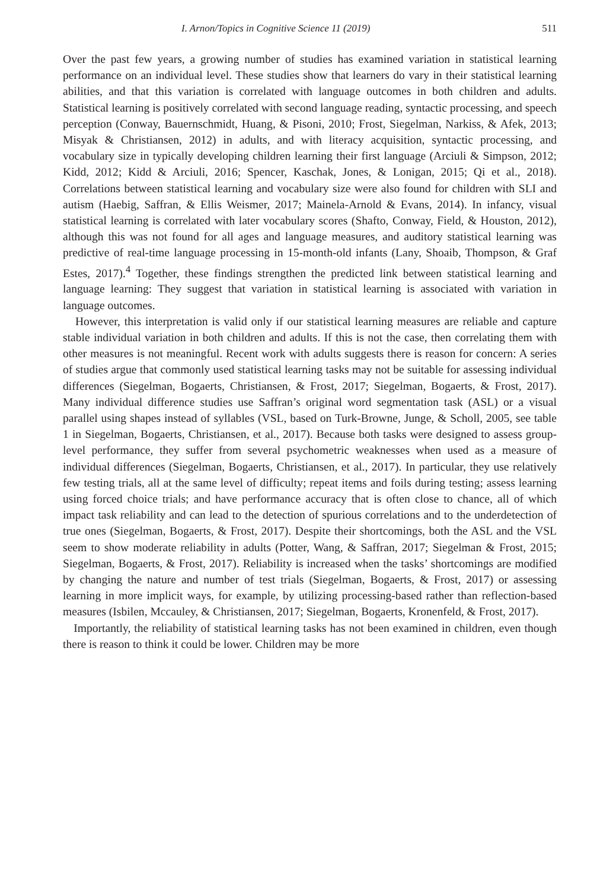I. Arnon/Topics in Cognitive Science 11 (2019) 511
Over the past few years, a growing number of studies has examined variation in statistical learning performance on an individual level. These studies show that learners do vary in their statistical learning abilities, and that this variation is correlated with language outcomes in both children and adults. Statistical learning is positively correlated with second language reading, syntactic processing, and speech perception (Conway, Bauernschmidt, Huang, & Pisoni, 2010; Frost, Siegelman, Narkiss, & Afek, 2013; Misyak & Christiansen, 2012) in adults, and with literacy acquisition, syntactic processing, and vocabulary size in typically developing children learning their first language (Arciuli & Simpson, 2012; Kidd, 2012; Kidd & Arciuli, 2016; Spencer, Kaschak, Jones, & Lonigan, 2015; Qi et al., 2018). Correlations between statistical learning and vocabulary size were also found for children with SLI and autism (Haebig, Saffran, & Ellis Weismer, 2017; Mainela-Arnold & Evans, 2014). In infancy, visual statistical learning is correlated with later vocabulary scores (Shafto, Conway, Field, & Houston, 2012), although this was not found for all ages and language measures, and auditory statistical learning was predictive of real-time language processing in 15-month-old infants (Lany, Shoaib, Thompson, & Graf Estes, 2017).<sup>4</sup> Together, these findings strengthen the predicted link between statistical learning and language learning: They suggest that variation in statistical learning is associated with variation in language outcomes.
However, this interpretation is valid only if our statistical learning measures are reliable and capture stable individual variation in both children and adults. If this is not the case, then correlating them with other measures is not meaningful. Recent work with adults suggests there is reason for concern: A series of studies argue that commonly used statistical learning tasks may not be suitable for assessing individual differences (Siegelman, Bogaerts, Christiansen, & Frost, 2017; Siegelman, Bogaerts, & Frost, 2017). Many individual difference studies use Saffran’s original word segmentation task (ASL) or a visual parallel using shapes instead of syllables (VSL, based on Turk-Browne, Junge, & Scholl, 2005, see table 1 in Siegelman, Bogaerts, Christiansen, et al., 2017). Because both tasks were designed to assess group-level performance, they suffer from several psychometric weaknesses when used as a measure of individual differences (Siegelman, Bogaerts, Christiansen, et al., 2017). In particular, they use relatively few testing trials, all at the same level of difficulty; repeat items and foils during testing; assess learning using forced choice trials; and have performance accuracy that is often close to chance, all of which impact task reliability and can lead to the detection of spurious correlations and to the underdetection of true ones (Siegelman, Bogaerts, & Frost, 2017). Despite their shortcomings, both the ASL and the VSL seem to show moderate reliability in adults (Potter, Wang, & Saffran, 2017; Siegelman & Frost, 2015; Siegelman, Bogaerts, & Frost, 2017). Reliability is increased when the tasks’ shortcomings are modified by changing the nature and number of test trials (Siegelman, Bogaerts, & Frost, 2017) or assessing learning in more implicit ways, for example, by utilizing processing-based rather than reflection-based measures (Isbilen, Mccauley, & Christiansen, 2017; Siegelman, Bogaerts, Kronenfeld, & Frost, 2017).
Importantly, the reliability of statistical learning tasks has not been examined in children, even though there is reason to think it could be lower. Children may be more